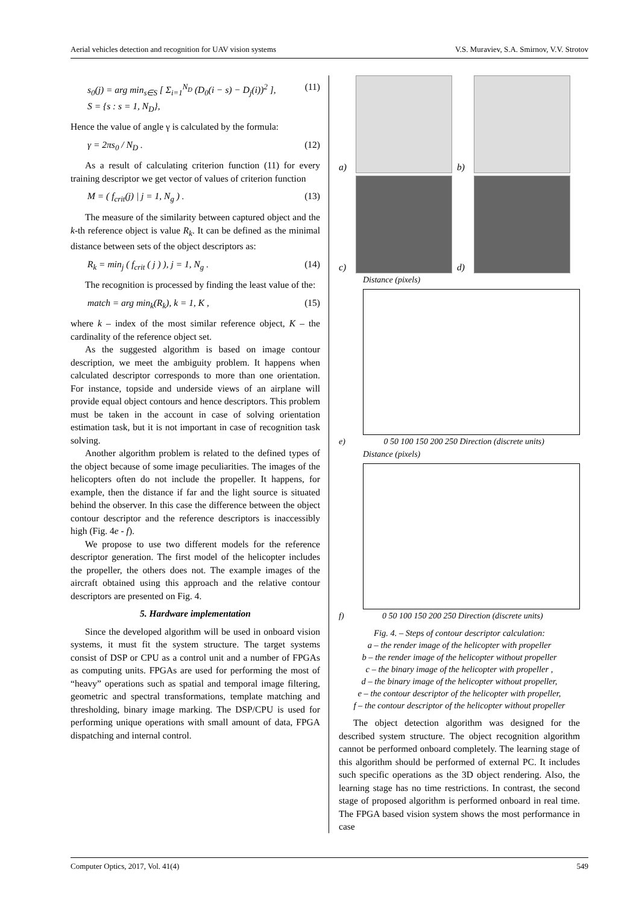Aerial vehicles detection and recognition for UAV vision systems V.S. Muraviev, S.A. Smirnov, V.V. Strotov
s<sub>0</sub>(j) = arg min<sub>s∈S</sub> [ Σ<sub>i=1</sub><sup>N<sub>D</sub></sup> (D<sub>0</sub>(i − s) − D<sub>j</sub>(i))<sup>2</sup> ],
S = {s : s = 1, N<sub>D</sub>}, (11)
Hence the value of angle γ is calculated by the formula:
γ = 2πs<sub>0</sub> / N<sub>D</sub> . (12)
As a result of calculating criterion function (11) for every training descriptor we get vector of values of criterion function
M = ( f<sub>crit</sub>(j) | j = 1, N<sub>g</sub> ) . (13)
The measure of the similarity between captured object and the k-th reference object is value R<sub>k</sub>. It can be defined as the minimal distance between sets of the object descriptors as:
R<sub>k</sub> = min<sub>j</sub> ( f<sub>crit</sub> ( j ) ), j = 1, N<sub>g</sub> . (14)
The recognition is processed by finding the least value of the:
match = arg min<sub>k</sub>(R<sub>k</sub>), k = 1, K , (15)
where k – index of the most similar reference object, K – the cardinality of the reference object set.
As the suggested algorithm is based on image contour description, we meet the ambiguity problem. It happens when calculated descriptor corresponds to more than one orientation. For instance, topside and underside views of an airplane will provide equal object contours and hence descriptors. This problem must be taken in the account in case of solving orientation estimation task, but it is not important in case of recognition task solving.
Another algorithm problem is related to the defined types of the object because of some image peculiarities. The images of the helicopters often do not include the propeller. It happens, for example, then the distance if far and the light source is situated behind the observer. In this case the difference between the object contour descriptor and the reference descriptors is inaccessibly high (Fig. 4e - f).
We propose to use two different models for the reference descriptor generation. The first model of the helicopter includes the propeller, the others does not. The example images of the aircraft obtained using this approach and the relative contour descriptors are presented on Fig. 4.
5. Hardware implementation
Since the developed algorithm will be used in onboard vision systems, it must fit the system structure. The target systems consist of DSP or CPU as a control unit and a number of FPGAs as computing units. FPGAs are used for performing the most of “heavy” operations such as spatial and temporal image filtering, geometric and spectral transformations, template matching and thresholding, binary image marking. The DSP/CPU is used for performing unique operations with small amount of data, FPGA dispatching and internal control.
a)
b)
c)
d)
Distance (pixels)
e) 0 50 100 150 200 250 Direction (discrete units)
Distance (pixels)
f) 0 50 100 150 200 250 Direction (discrete units)
Fig. 4. – Steps of contour descriptor calculation:
a – the render image of the helicopter with propeller
b – the render image of the helicopter without propeller
c – the binary image of the helicopter with propeller ,
d – the binary image of the helicopter without propeller,
e – the contour descriptor of the helicopter with propeller,
f – the contour descriptor of the helicopter without propeller
The object detection algorithm was designed for the described system structure. The object recognition algorithm cannot be performed onboard completely. The learning stage of this algorithm should be performed of external PC. It includes such specific operations as the 3D object rendering. Also, the learning stage has no time restrictions. In contrast, the second stage of proposed algorithm is performed onboard in real time. The FPGA based vision system shows the most performance in case
Computer Optics, 2017, Vol. 41(4) 549